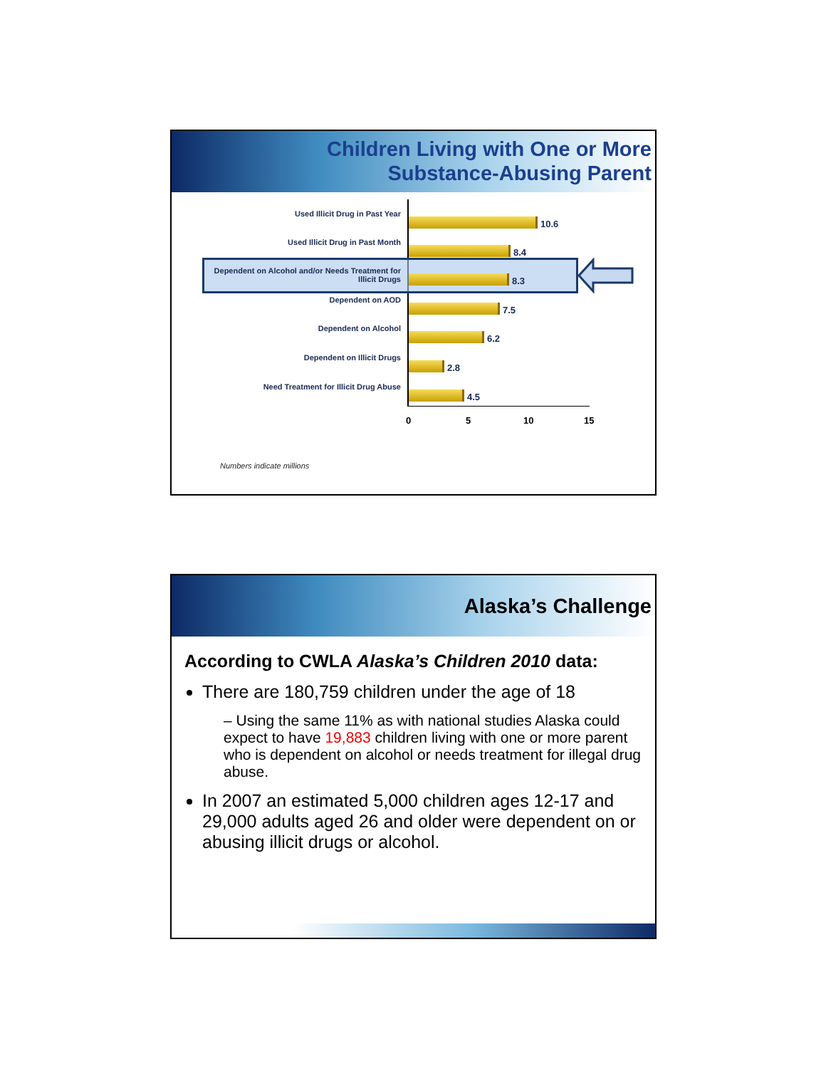Children Living with One or More
Substance-Abusing Parent
Used Illicit Drug in Past Year
10.6
Used Illicit Drug in Past Month
8.4
Dependent on Alcohol and/or Needs Treatment for Illicit Drugs
8.3
Dependent on AOD
7.5
Dependent on Alcohol
6.2
Dependent on Illicit Drugs
2.8
Need Treatment for Illicit Drug Abuse
4.5
0 5 10 15
Numbers indicate millions
Alaska’s Challenge
According to CWLA Alaska’s Children 2010 data:
There are 180,759 children under the age of 18
– Using the same 11% as with national studies Alaska could expect to have 19,883 children living with one or more parent who is dependent on alcohol or needs treatment for illegal drug abuse.
In 2007 an estimated 5,000 children ages 12-17 and 29,000 adults aged 26 and older were dependent on or abusing illicit drugs or alcohol.